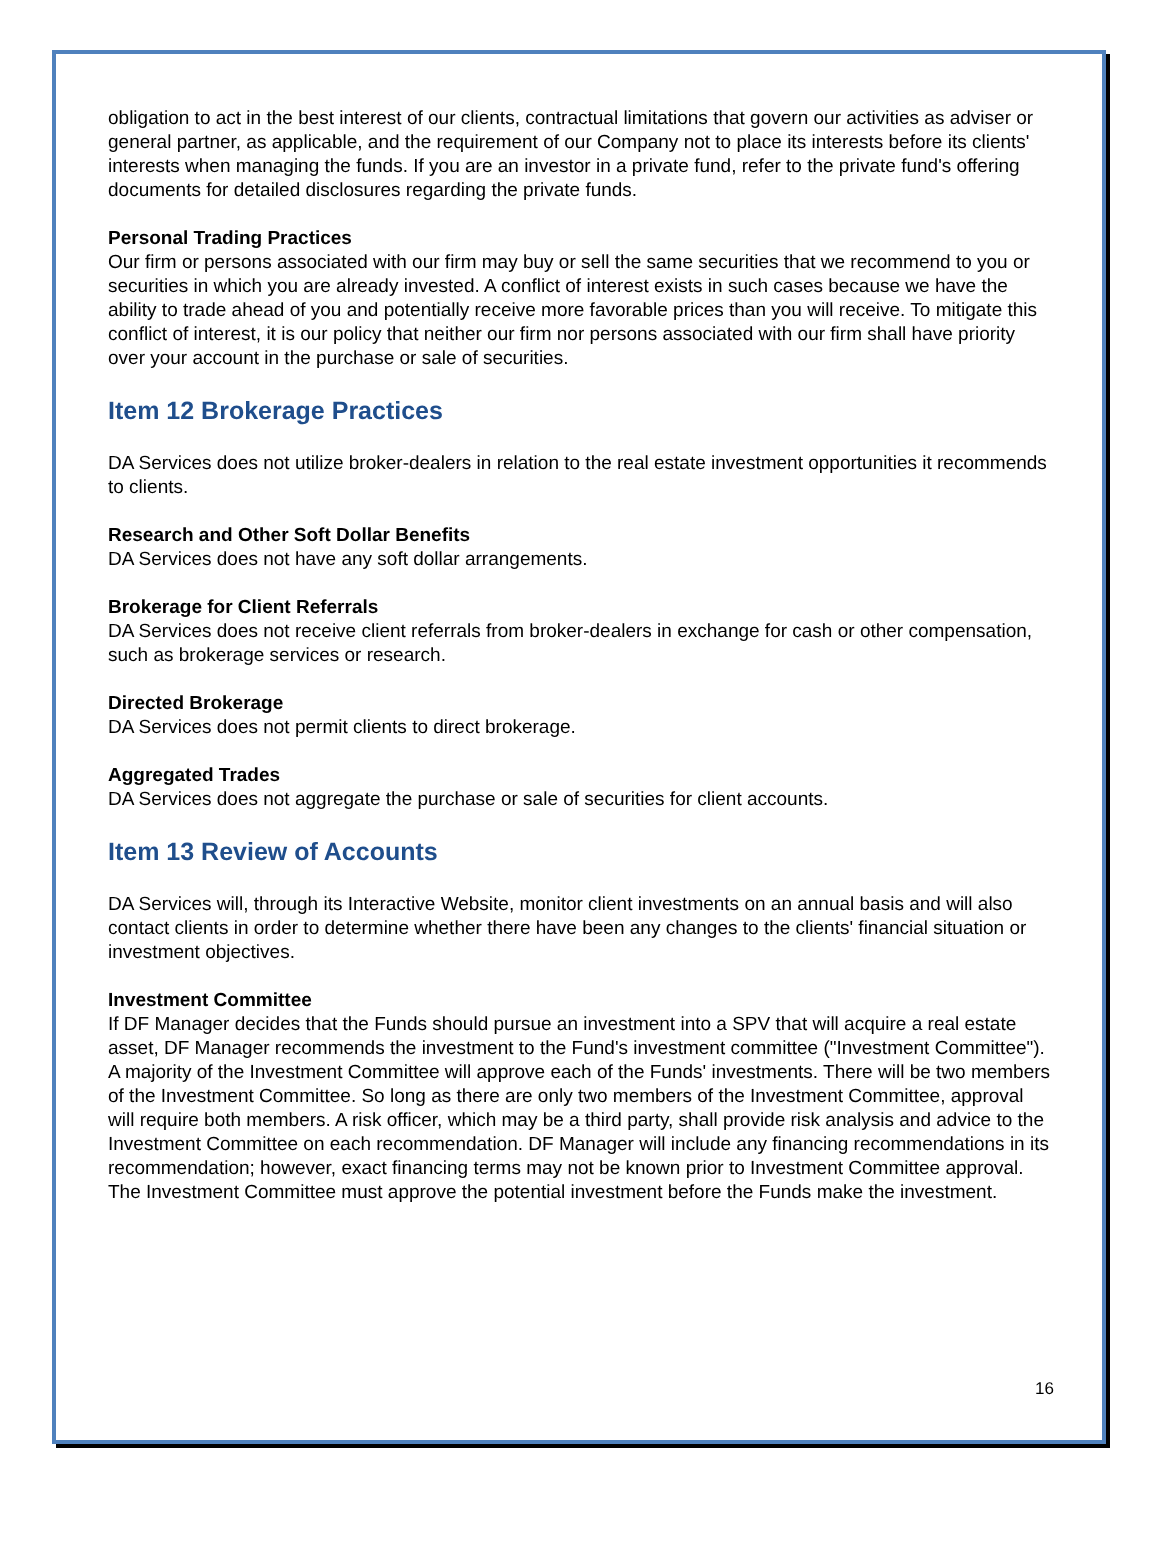obligation to act in the best interest of our clients, contractual limitations that govern our activities as adviser or general partner, as applicable, and the requirement of our Company not to place its interests before its clients' interests when managing the funds. If you are an investor in a private fund, refer to the private fund's offering documents for detailed disclosures regarding the private funds.
Personal Trading Practices
Our firm or persons associated with our firm may buy or sell the same securities that we recommend to you or securities in which you are already invested. A conflict of interest exists in such cases because we have the ability to trade ahead of you and potentially receive more favorable prices than you will receive. To mitigate this conflict of interest, it is our policy that neither our firm nor persons associated with our firm shall have priority over your account in the purchase or sale of securities.
Item 12 Brokerage Practices
DA Services does not utilize broker-dealers in relation to the real estate investment opportunities it recommends to clients.
Research and Other Soft Dollar Benefits
DA Services does not have any soft dollar arrangements.
Brokerage for Client Referrals
DA Services does not receive client referrals from broker-dealers in exchange for cash or other compensation, such as brokerage services or research.
Directed Brokerage
DA Services does not permit clients to direct brokerage.
Aggregated Trades
DA Services does not aggregate the purchase or sale of securities for client accounts.
Item 13 Review of Accounts
DA Services will, through its Interactive Website, monitor client investments on an annual basis and will also contact clients in order to determine whether there have been any changes to the clients' financial situation or investment objectives.
Investment Committee
If DF Manager decides that the Funds should pursue an investment into a SPV that will acquire a real estate asset, DF Manager recommends the investment to the Fund's investment committee ("Investment Committee"). A majority of the Investment Committee will approve each of the Funds' investments. There will be two members of the Investment Committee. So long as there are only two members of the Investment Committee, approval will require both members. A risk officer, which may be a third party, shall provide risk analysis and advice to the Investment Committee on each recommendation. DF Manager will include any financing recommendations in its recommendation; however, exact financing terms may not be known prior to Investment Committee approval. The Investment Committee must approve the potential investment before the Funds make the investment.
16